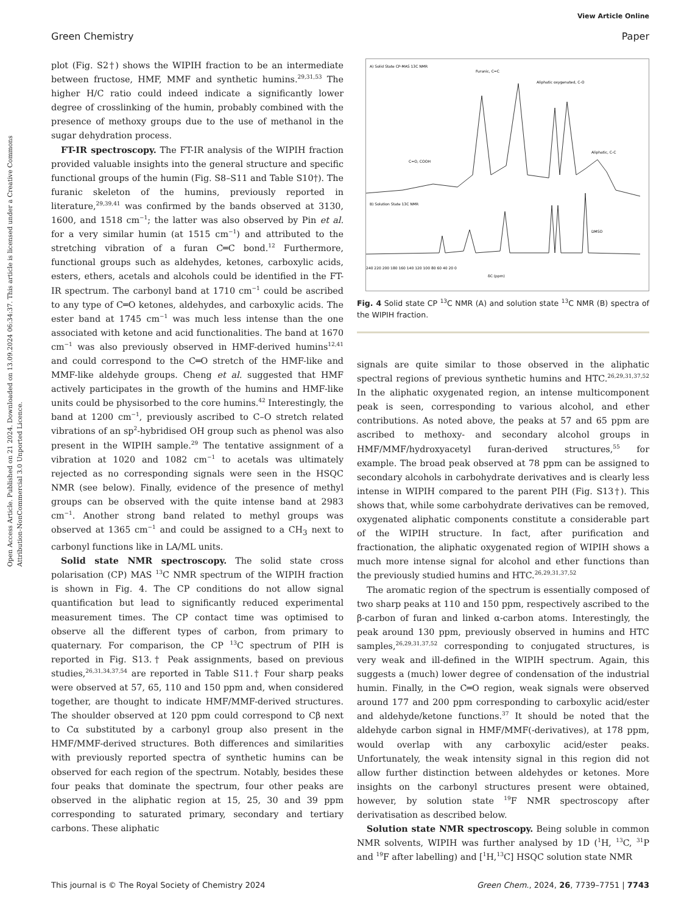View Article Online
Green Chemistry Paper
Open Access Article. Published on 21 2024. Downloaded on 13.09.2024 06:34:37. This article is licensed under a Creative Commons Attribution-NonCommercial 3.0 Unported Licence.
plot (Fig. S2†) shows the WIPIH fraction to be an intermediate between fructose, HMF, MMF and synthetic humins.<sup>29,31,53</sup> The higher H/C ratio could indeed indicate a significantly lower degree of crosslinking of the humin, probably combined with the presence of methoxy groups due to the use of methanol in the sugar dehydration process.
FT-IR spectroscopy. The FT-IR analysis of the WIPIH fraction provided valuable insights into the general structure and specific functional groups of the humin (Fig. S8–S11 and Table S10†). The furanic skeleton of the humins, previously reported in literature,<sup>29,39,41</sup> was confirmed by the bands observed at 3130, 1600, and 1518 cm<sup>−1</sup>; the latter was also observed by Pin et al. for a very similar humin (at 1515 cm<sup>−1</sup>) and attributed to the stretching vibration of a furan C═C bond.<sup>12</sup> Furthermore, functional groups such as aldehydes, ketones, carboxylic acids, esters, ethers, acetals and alcohols could be identified in the FT-IR spectrum. The carbonyl band at 1710 cm<sup>−1</sup> could be ascribed to any type of C═O ketones, aldehydes, and carboxylic acids. The ester band at 1745 cm<sup>−1</sup> was much less intense than the one associated with ketone and acid functionalities. The band at 1670 cm<sup>−1</sup> was also previously observed in HMF-derived humins<sup>12,41</sup> and could correspond to the C═O stretch of the HMF-like and MMF-like aldehyde groups. Cheng et al. suggested that HMF actively participates in the growth of the humins and HMF-like units could be physisorbed to the core humins.<sup>42</sup> Interestingly, the band at 1200 cm<sup>−1</sup>, previously ascribed to C–O stretch related vibrations of an sp<sup>2</sup>-hybridised OH group such as phenol was also present in the WIPIH sample.<sup>29</sup> The tentative assignment of a vibration at 1020 and 1082 cm<sup>−1</sup> to acetals was ultimately rejected as no corresponding signals were seen in the HSQC NMR (see below). Finally, evidence of the presence of methyl groups can be observed with the quite intense band at 2983 cm<sup>−1</sup>. Another strong band related to methyl groups was observed at 1365 cm<sup>−1</sup> and could be assigned to a CH<sub>3</sub> next to carbonyl functions like in LA/ML units.
Solid state NMR spectroscopy. The solid state cross polarisation (CP) MAS <sup>13</sup>C NMR spectrum of the WIPIH fraction is shown in Fig. 4. The CP conditions do not allow signal quantification but lead to significantly reduced experimental measurement times. The CP contact time was optimised to observe all the different types of carbon, from primary to quaternary. For comparison, the CP <sup>13</sup>C spectrum of PIH is reported in Fig. S13.† Peak assignments, based on previous studies,<sup>26,31,34,37,54</sup> are reported in Table S11.† Four sharp peaks were observed at 57, 65, 110 and 150 ppm and, when considered together, are thought to indicate HMF/MMF-derived structures. The shoulder observed at 120 ppm could correspond to Cβ next to Cα substituted by a carbonyl group also present in the HMF/MMF-derived structures. Both differences and similarities with previously reported spectra of synthetic humins can be observed for each region of the spectrum. Notably, besides these four peaks that dominate the spectrum, four other peaks are observed in the aliphatic region at 15, 25, 30 and 39 ppm corresponding to saturated primary, secondary and tertiary carbons. These aliphatic
A) Solid State CP-MAS 13C NMR
Furanic, C=C
Aliphatic oxygenated, C-O
C=O, COOH
Aliphatic, C-C
B) Solution State 13C NMR
DMSO
240 220 200 180 160 140 120 100 80 60 40 20 0
δC (ppm)
Fig. 4 Solid state CP <sup>13</sup>C NMR (A) and solution state <sup>13</sup>C NMR (B) spectra of the WIPIH fraction.
signals are quite similar to those observed in the aliphatic spectral regions of previous synthetic humins and HTC.<sup>26,29,31,37,52</sup> In the aliphatic oxygenated region, an intense multicomponent peak is seen, corresponding to various alcohol, and ether contributions. As noted above, the peaks at 57 and 65 ppm are ascribed to methoxy- and secondary alcohol groups in HMF/MMF/hydroxyacetyl furan-derived structures,<sup>55</sup> for example. The broad peak observed at 78 ppm can be assigned to secondary alcohols in carbohydrate derivatives and is clearly less intense in WIPIH compared to the parent PIH (Fig. S13†). This shows that, while some carbohydrate derivatives can be removed, oxygenated aliphatic components constitute a considerable part of the WIPIH structure. In fact, after purification and fractionation, the aliphatic oxygenated region of WIPIH shows a much more intense signal for alcohol and ether functions than the previously studied humins and HTC.<sup>26,29,31,37,52</sup>
The aromatic region of the spectrum is essentially composed of two sharp peaks at 110 and 150 ppm, respectively ascribed to the β-carbon of furan and linked α-carbon atoms. Interestingly, the peak around 130 ppm, previously observed in humins and HTC samples,<sup>26,29,31,37,52</sup> corresponding to conjugated structures, is very weak and ill-defined in the WIPIH spectrum. Again, this suggests a (much) lower degree of condensation of the industrial humin. Finally, in the C═O region, weak signals were observed around 177 and 200 ppm corresponding to carboxylic acid/ester and aldehyde/ketone functions.<sup>37</sup> It should be noted that the aldehyde carbon signal in HMF/MMF(-derivatives), at 178 ppm, would overlap with any carboxylic acid/ester peaks. Unfortunately, the weak intensity signal in this region did not allow further distinction between aldehydes or ketones. More insights on the carbonyl structures present were obtained, however, by solution state <sup>19</sup>F NMR spectroscopy after derivatisation as described below.
Solution state NMR spectroscopy. Being soluble in common NMR solvents, WIPIH was further analysed by 1D (<sup>1</sup>H, <sup>13</sup>C, <sup>31</sup>P and <sup>19</sup>F after labelling) and [<sup>1</sup>H,<sup>13</sup>C] HSQC solution state NMR
This journal is © The Royal Society of Chemistry 2024 Green Chem., 2024, 26, 7739–7751 | 7743